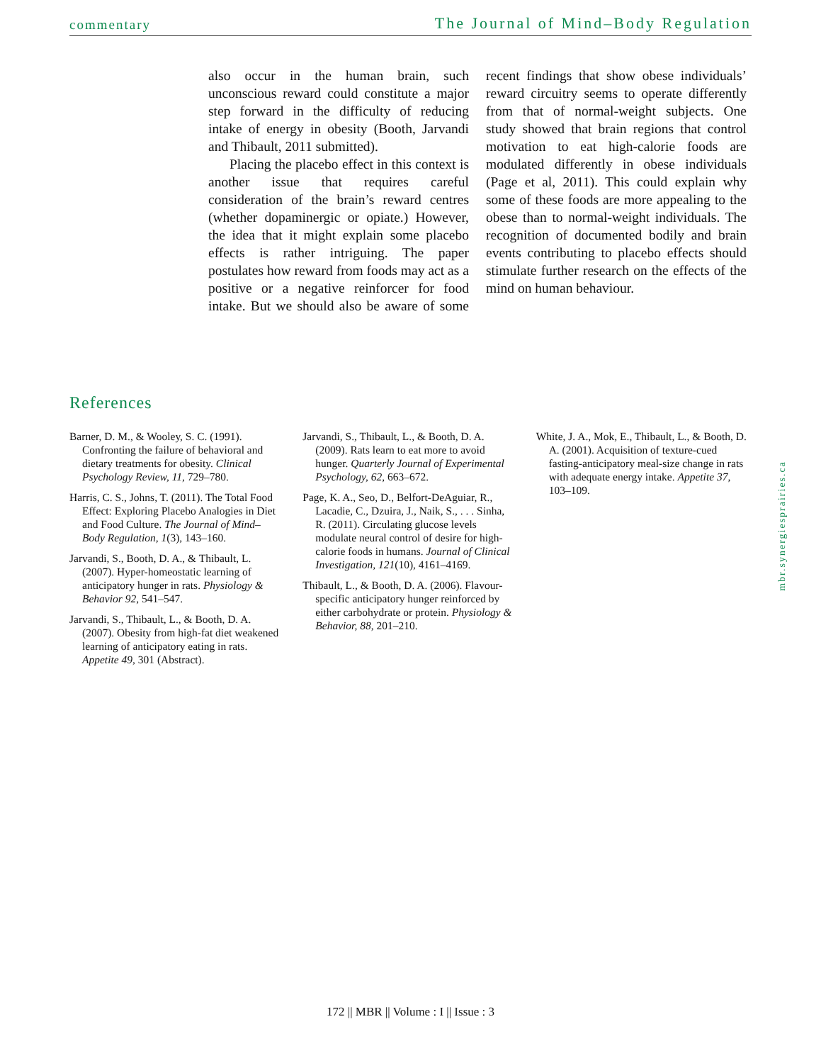commentary The Journal of Mind–Body Regulation
also occur in the human brain, such unconscious reward could constitute a major step forward in the difficulty of reducing intake of energy in obesity (Booth, Jarvandi and Thibault, 2011 submitted).
Placing the placebo effect in this context is another issue that requires careful consideration of the brain’s reward centres (whether dopaminergic or opiate.) However, the idea that it might explain some placebo effects is rather intriguing. The paper postulates how reward from foods may act as a positive or a negative reinforcer for food intake. But we should also be aware of some recent findings that show obese individuals’ reward circuitry seems to operate differently from that of normal-weight subjects. One study showed that brain regions that control motivation to eat high-calorie foods are modulated differently in obese individuals (Page et al, 2011). This could explain why some of these foods are more appealing to the obese than to normal-weight individuals. The recognition of documented bodily and brain events contributing to placebo effects should stimulate further research on the effects of the mind on human behaviour.
References
Barner, D. M., & Wooley, S. C. (1991). Confronting the failure of behavioral and dietary treatments for obesity. Clinical Psychology Review, 11, 729–780.
Harris, C. S., Johns, T. (2011). The Total Food Effect: Exploring Placebo Analogies in Diet and Food Culture. The Journal of Mind–Body Regulation, 1(3), 143–160.
Jarvandi, S., Booth, D. A., & Thibault, L. (2007). Hyper-homeostatic learning of anticipatory hunger in rats. Physiology & Behavior 92, 541–547.
Jarvandi, S., Thibault, L., & Booth, D. A. (2007). Obesity from high-fat diet weakened learning of anticipatory eating in rats. Appetite 49, 301 (Abstract).
Jarvandi, S., Thibault, L., & Booth, D. A. (2009). Rats learn to eat more to avoid hunger. Quarterly Journal of Experimental Psychology, 62, 663–672.
Page, K. A., Seo, D., Belfort-DeAguiar, R., Lacadie, C., Dzuira, J., Naik, S., . . . Sinha, R. (2011). Circulating glucose levels modulate neural control of desire for high-calorie foods in humans. Journal of Clinical Investigation, 121(10), 4161–4169.
Thibault, L., & Booth, D. A. (2006). Flavour-specific anticipatory hunger reinforced by either carbohydrate or protein. Physiology & Behavior, 88, 201–210.
White, J. A., Mok, E., Thibault, L., & Booth, D. A. (2001). Acquisition of texture-cued fasting-anticipatory meal-size change in rats with adequate energy intake. Appetite 37, 103–109.
mbr.synergiesprairies.ca
172 || MBR || Volume : I || Issue : 3